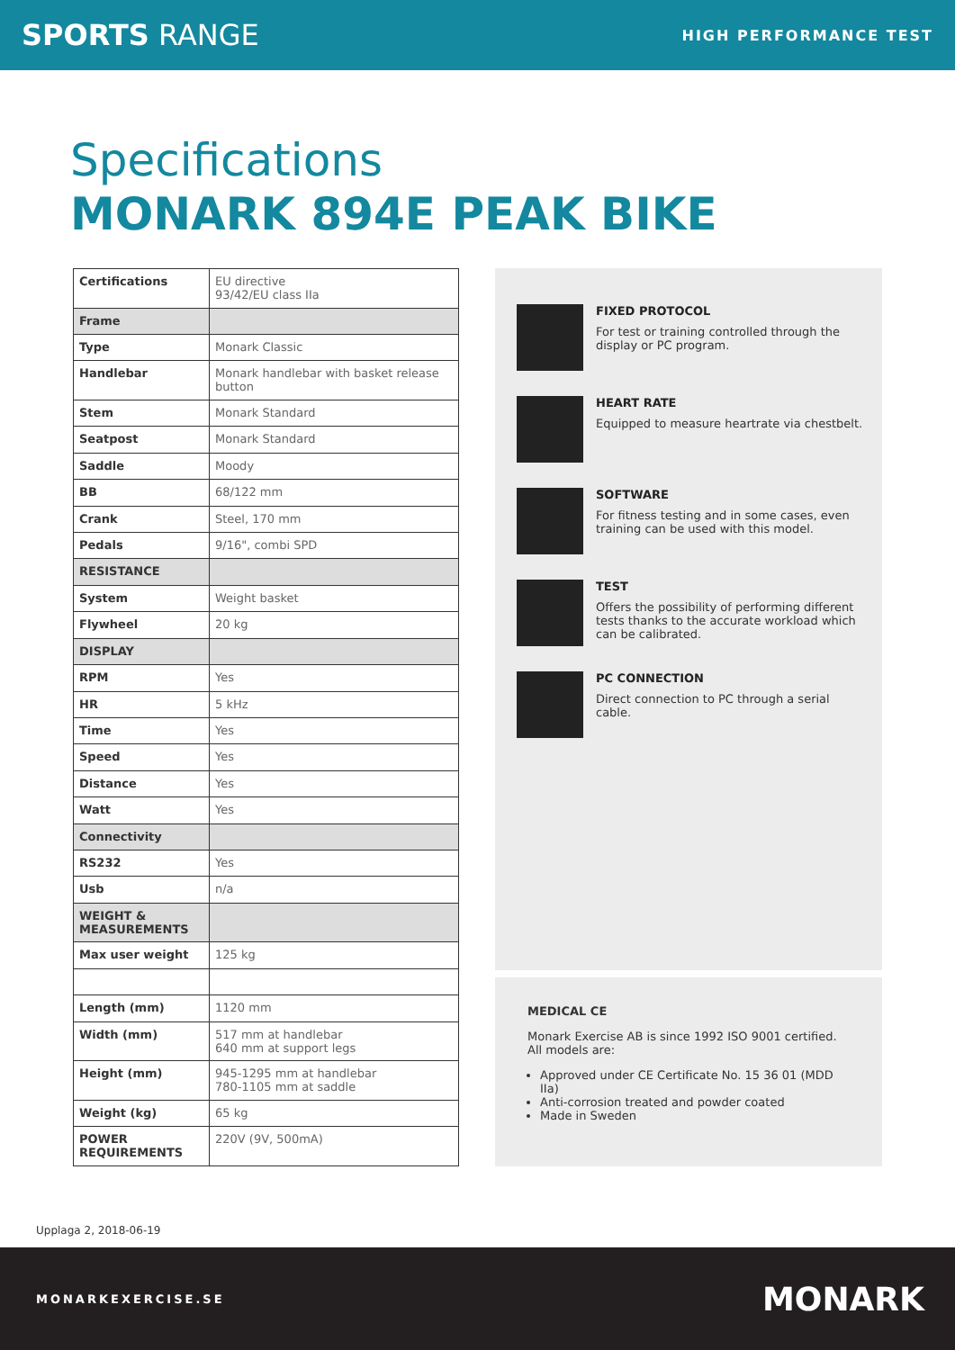SPORTS RANGE HIGH PERFORMANCE TEST
Specifications
MONARK 894E PEAK BIKE
| Certifications | EU directive 93/42/EU class IIa |
| Frame | |
| Type | Monark Classic |
| Handlebar | Monark handlebar with basket release button |
| Stem | Monark Standard |
| Seatpost | Monark Standard |
| Saddle | Moody |
| BB | 68/122 mm |
| Crank | Steel, 170 mm |
| Pedals | 9/16", combi SPD |
| RESISTANCE | |
| System | Weight basket |
| Flywheel | 20 kg |
| DISPLAY | |
| RPM | Yes |
| HR | 5 kHz |
| Time | Yes |
| Speed | Yes |
| Distance | Yes |
| Watt | Yes |
| Connectivity | |
| RS232 | Yes |
| Usb | n/a |
| WEIGHT & MEASUREMENTS | |
| Max user weight | 125 kg |
| Length (mm) | 1120 mm |
| Width (mm) | 517 mm at handlebar 640 mm at support legs |
| Height (mm) | 945-1295 mm at handlebar 780-1105 mm at saddle |
| Weight (kg) | 65 kg |
| POWER REQUIREMENTS | 220V (9V, 500mA) |
FIXED PROTOCOL
For test or training controlled through the display or PC program.
HEART RATE
Equipped to measure heartrate via chestbelt.
SOFTWARE
For fitness testing and in some cases, even training can be used with this model.
TEST
Offers the possibility of performing different tests thanks to the accurate workload which can be calibrated.
PC CONNECTION
Direct connection to PC through a serial cable.
MEDICAL CE
Monark Exercise AB is since 1992 ISO 9001 certified.
All models are:
Approved under CE Certificate No. 15 36 01 (MDD IIa)
Anti-corrosion treated and powder coated
Made in Sweden
Upplaga 2, 2018-06-19
MONARKEXERCISE.SE MONARK